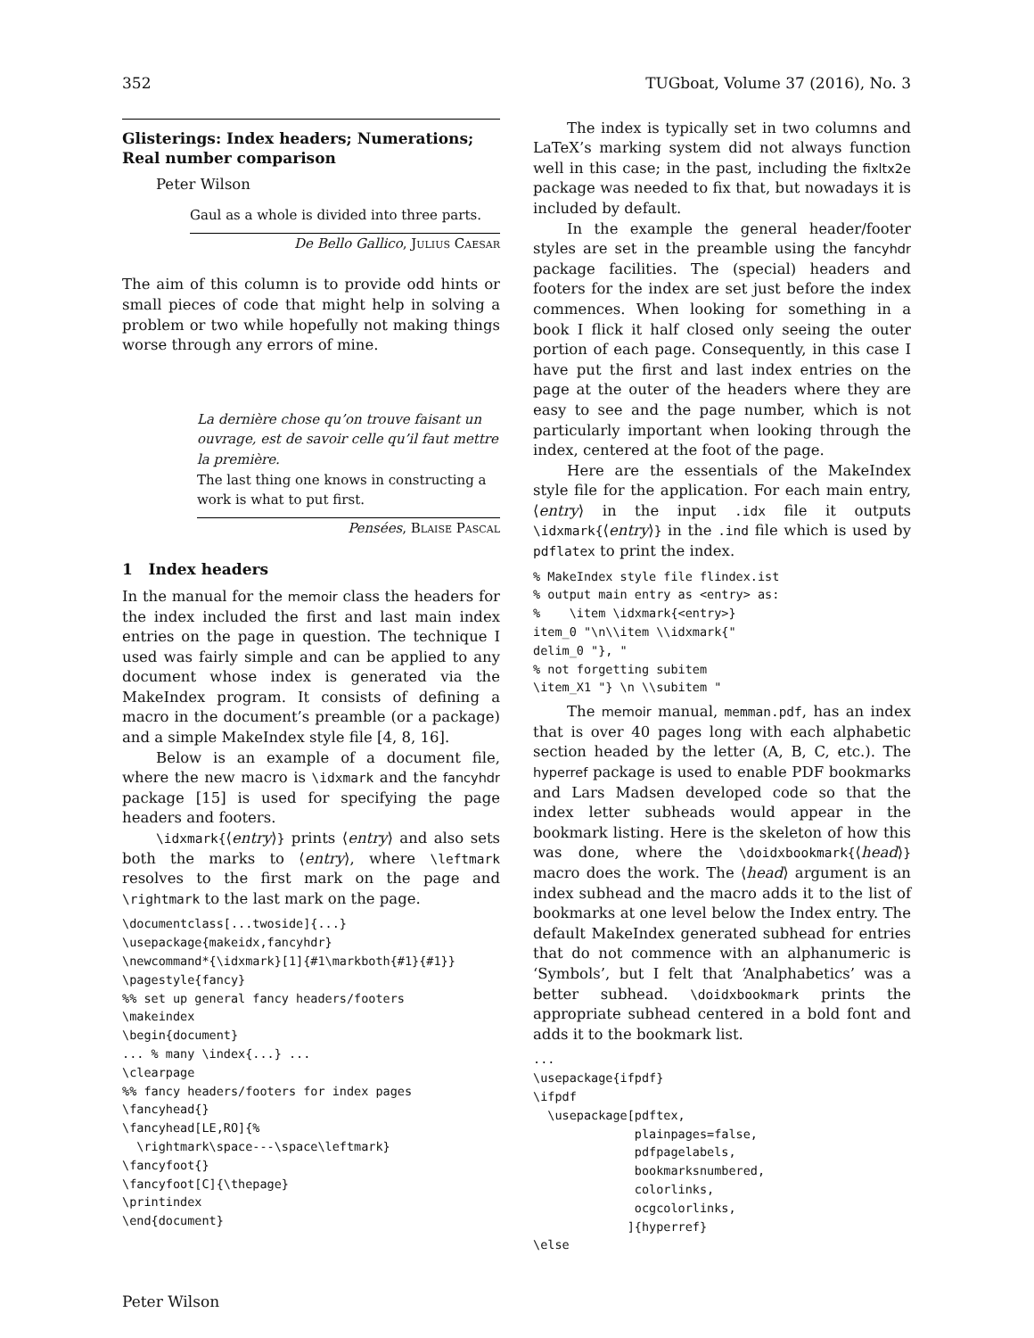352 TUGboat, Volume 37 (2016), No. 3
Glisterings: Index headers; Numerations;
Real number comparison
Peter Wilson
Gaul as a whole is divided into three parts.
De Bello Gallico, Julius Caesar
The aim of this column is to provide odd hints or small pieces of code that might help in solving a problem or two while hopefully not making things worse through any errors of mine.
La dernière chose qu’on trouve faisant un ouvrage, est de savoir celle qu’il faut mettre la première.
The last thing one knows in constructing a work is what to put first.
Pensées, Blaise Pascal
1 Index headers
In the manual for the memoir class the headers for the index included the first and last main index entries on the page in question. The technique I used was fairly simple and can be applied to any document whose index is generated via the MakeIndex program. It consists of defining a macro in the document’s preamble (or a package) and a simple MakeIndex style file [4, 8, 16].
Below is an example of a document file, where the new macro is \idxmark and the fancyhdr package [15] is used for specifying the page headers and footers.
\idxmark{⟨entry⟩} prints ⟨entry⟩ and also sets both the marks to ⟨entry⟩, where \leftmark resolves to the first mark on the page and \rightmark to the last mark on the page.
\documentclass[...twoside]{...}
\usepackage{makeidx,fancyhdr}
\newcommand*{\idxmark}[1]{#1\markboth{#1}{#1}}
\pagestyle{fancy}
%% set up general fancy headers/footers
\makeindex
\begin{document}
... % many \index{...} ...
\clearpage
%% fancy headers/footers for index pages
\fancyhead{}
\fancyhead[LE,RO]{%
  \rightmark\space---\space\leftmark}
\fancyfoot{}
\fancyfoot[C]{\thepage}
\printindex
\end{document}
The index is typically set in two columns and LaTeX’s marking system did not always function well in this case; in the past, including the fixltx2e package was needed to fix that, but nowadays it is included by default.
In the example the general header/footer styles are set in the preamble using the fancyhdr package facilities. The (special) headers and footers for the index are set just before the index commences. When looking for something in a book I flick it half closed only seeing the outer portion of each page. Consequently, in this case I have put the first and last index entries on the page at the outer of the headers where they are easy to see and the page number, which is not particularly important when looking through the index, centered at the foot of the page.
Here are the essentials of the MakeIndex style file for the application. For each main entry, ⟨entry⟩ in the input .idx file it outputs \idxmark{⟨entry⟩} in the .ind file which is used by pdflatex to print the index.
% MakeIndex style file flindex.ist
% output main entry as <entry> as:
%    \item \idxmark{<entry>}
item_0 "\n\\item \\idxmark{"
delim_0 "}, "
% not forgetting subitem
\item_X1 "} \n \\subitem "
The memoir manual, memman.pdf, has an index that is over 40 pages long with each alphabetic section headed by the letter (A, B, C, etc.). The hyperref package is used to enable PDF bookmarks and Lars Madsen developed code so that the index letter subheads would appear in the bookmark listing. Here is the skeleton of how this was done, where the \doidxbookmark{⟨head⟩} macro does the work. The ⟨head⟩ argument is an index subhead and the macro adds it to the list of bookmarks at one level below the Index entry. The default MakeIndex generated subhead for entries that do not commence with an alphanumeric is ‘Symbols’, but I felt that ‘Analphabetics’ was a better subhead. \doidxbookmark prints the appropriate subhead centered in a bold font and adds it to the bookmark list.
...
\usepackage{ifpdf}
\ifpdf
  \usepackage[pdftex,
              plainpages=false,
              pdfpagelabels,
              bookmarksnumbered,
              colorlinks,
              ocgcolorlinks,
             ]{hyperref}
\else
Peter Wilson